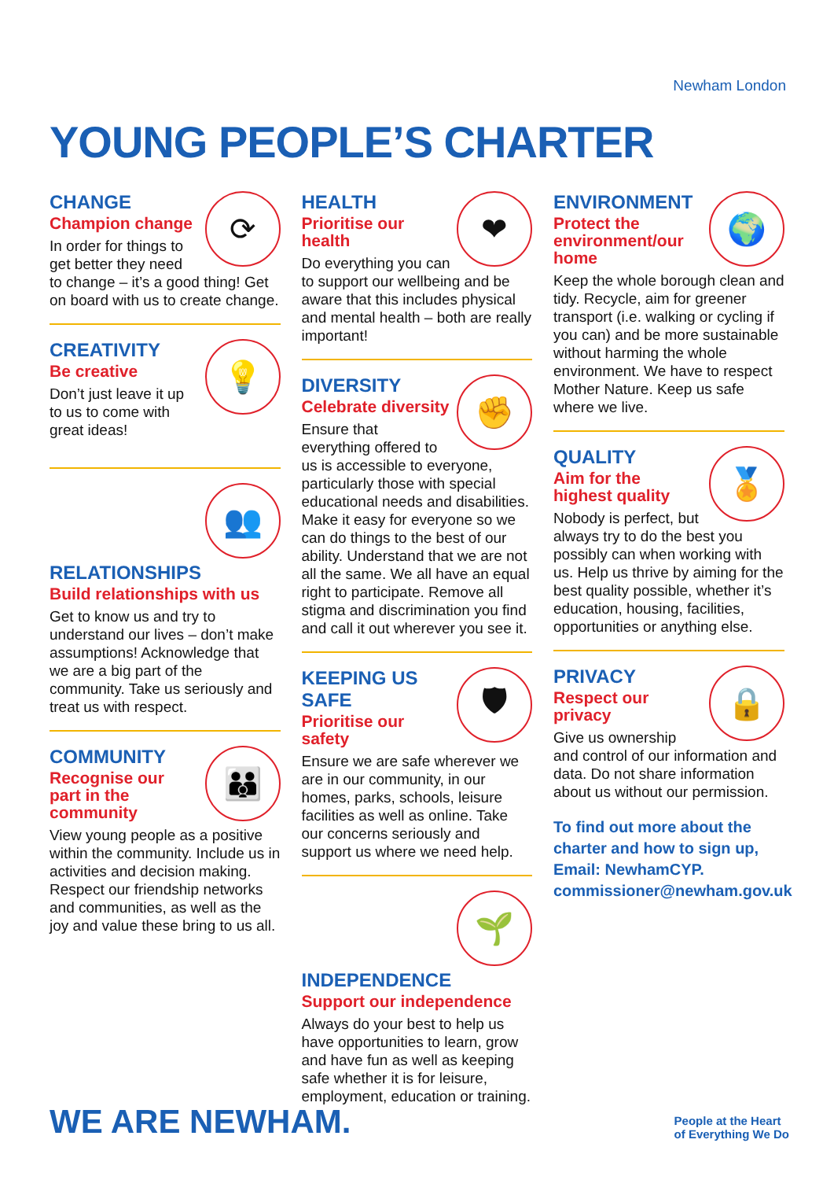Newham London
YOUNG PEOPLE’S CHARTER
⟳
CHANGE
Champion change
In order for things to get better they need to change – it’s a good thing! Get on board with us to create change.
💡
CREATIVITY
Be creative
Don’t just leave it up to us to come with great ideas!
👥
RELATIONSHIPS
Build relationships with us
Get to know us and try to understand our lives – don’t make assumptions! Acknowledge that we are a big part of the community. Take us seriously and treat us with respect.
👪
COMMUNITY
Recognise our part in the community
View young people as a positive within the community. Include us in activities and decision making. Respect our friendship networks and communities, as well as the joy and value these bring to us all.
❤
HEALTH
Prioritise our health
Do everything you can to support our wellbeing and be aware that this includes physical and mental health – both are really important!
✊
DIVERSITY
Celebrate diversity
Ensure that everything offered to us is accessible to everyone, particularly those with special educational needs and disabilities. Make it easy for everyone so we can do things to the best of our ability. Understand that we are not all the same. We all have an equal right to participate. Remove all stigma and discrimination you find and call it out wherever you see it.
🛡
KEEPING US SAFE
Prioritise our safety
Ensure we are safe wherever we are in our community, in our homes, parks, schools, leisure facilities as well as online. Take our concerns seriously and support us where we need help.
🌱
INDEPENDENCE
Support our independence
Always do your best to help us have opportunities to learn, grow and have fun as well as keeping safe whether it is for leisure, employment, education or training.
🌍
ENVIRONMENT
Protect the environment/our home
Keep the whole borough clean and tidy. Recycle, aim for greener transport (i.e. walking or cycling if you can) and be more sustainable without harming the whole environment. We have to respect Mother Nature. Keep us safe where we live.
🏅
QUALITY
Aim for the highest quality
Nobody is perfect, but always try to do the best you possibly can when working with us. Help us thrive by aiming for the best quality possible, whether it’s education, housing, facilities, opportunities or anything else.
🔒
PRIVACY
Respect our privacy
Give us ownership and control of our information and data. Do not share information about us without our permission.
To find out more about the charter and how to sign up, Email: NewhamCYP. commissioner@newham.gov.uk
WE ARE NEWHAM.
People at the Heart
of Everything We Do